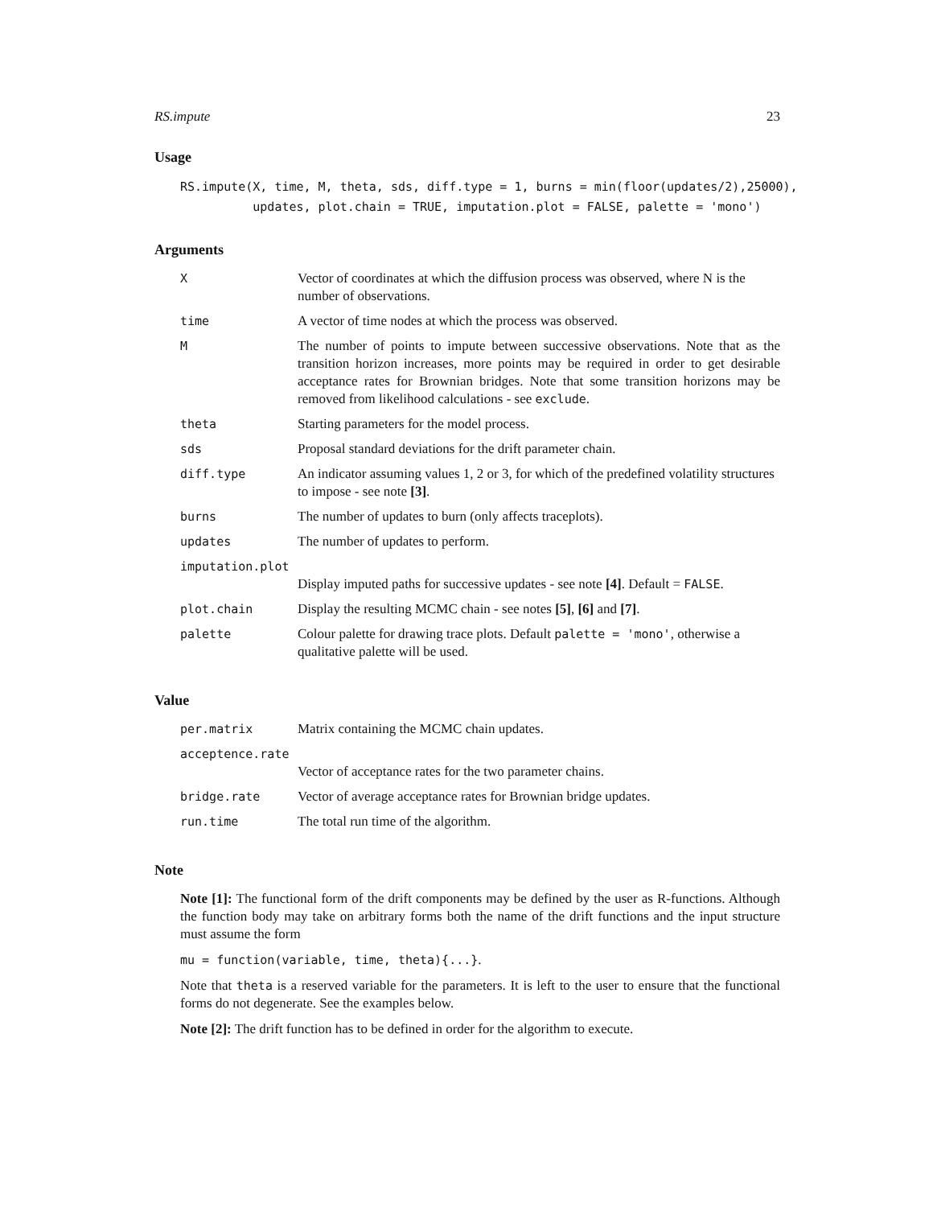RS.impute 23
Usage
RS.impute(X, time, M, theta, sds, diff.type = 1, burns = min(floor(updates/2),25000),
          updates, plot.chain = TRUE, imputation.plot = FALSE, palette = 'mono')
Arguments
| X | Vector of coordinates at which the diffusion process was observed, where N is the number of observations. |
| time | A vector of time nodes at which the process was observed. |
| M | The number of points to impute between successive observations. Note that as the transition horizon increases, more points may be required in order to get desirable acceptance rates for Brownian bridges. Note that some transition horizons may be removed from likelihood calculations - see exclude . |
| theta | Starting parameters for the model process. |
| sds | Proposal standard deviations for the drift parameter chain. |
| diff.type | An indicator assuming values 1, 2 or 3, for which of the predefined volatility structures to impose - see note [3] . |
| burns | The number of updates to burn (only affects traceplots). |
| updates | The number of updates to perform. |
| imputation.plot | |
| | Display imputed paths for successive updates - see note [4] . Default = FALSE . |
| plot.chain | Display the resulting MCMC chain - see notes [5] , [6] and [7] . |
| palette | Colour palette for drawing trace plots. Default palette = 'mono' , otherwise a qualitative palette will be used. |
Value
| per.matrix | Matrix containing the MCMC chain updates. |
| acceptence.rate | |
| | Vector of acceptance rates for the two parameter chains. |
| bridge.rate | Vector of average acceptance rates for Brownian bridge updates. |
| run.time | The total run time of the algorithm. |
Note
Note [1]: The functional form of the drift components may be defined by the user as R-functions. Although the function body may take on arbitrary forms both the name of the drift functions and the input structure must assume the form
mu = function(variable, time, theta){...}.
Note that theta is a reserved variable for the parameters. It is left to the user to ensure that the functional forms do not degenerate. See the examples below.
Note [2]: The drift function has to be defined in order for the algorithm to execute.